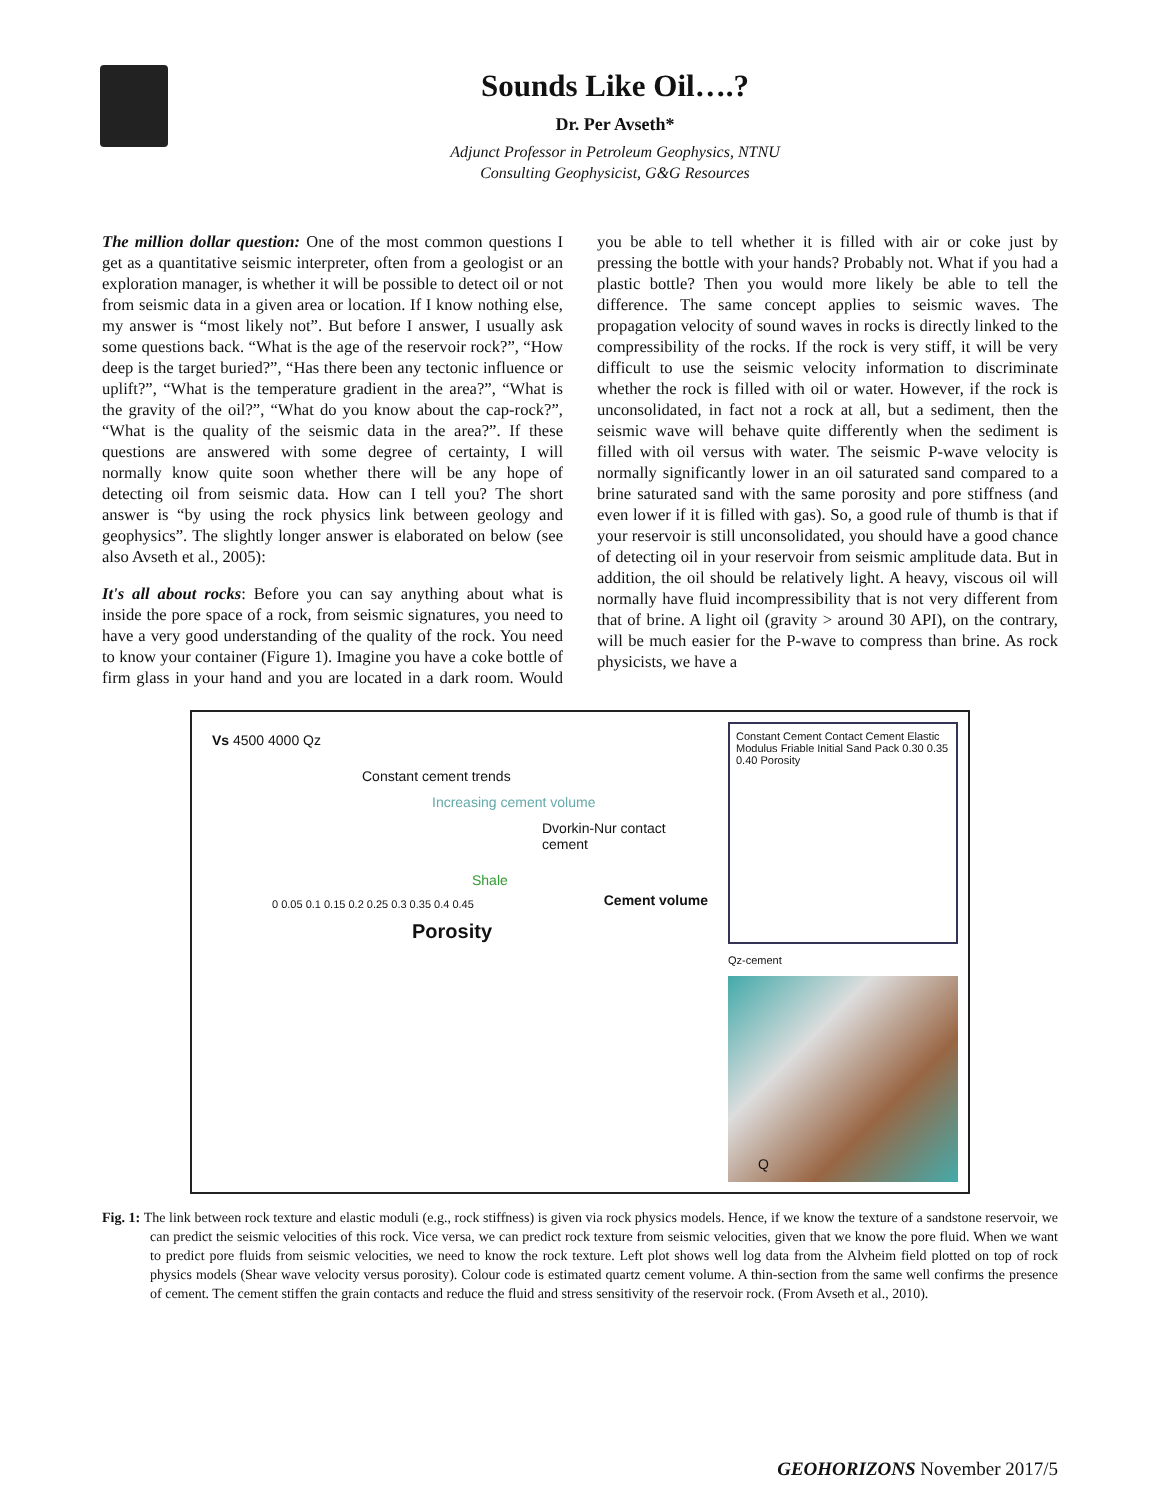Sounds Like Oil….?
Dr. Per Avseth*
Adjunct Professor in Petroleum Geophysics, NTNU
Consulting Geophysicist, G&G Resources
The million dollar question: One of the most common questions I get as a quantitative seismic interpreter, often from a geologist or an exploration manager, is whether it will be possible to detect oil or not from seismic data in a given area or location. If I know nothing else, my answer is “most likely not”. But before I answer, I usually ask some questions back. “What is the age of the reservoir rock?”, “How deep is the target buried?”, “Has there been any tectonic influence or uplift?”, “What is the temperature gradient in the area?”, “What is the gravity of the oil?”, “What do you know about the cap-rock?”, “What is the quality of the seismic data in the area?”. If these questions are answered with some degree of certainty, I will normally know quite soon whether there will be any hope of detecting oil from seismic data. How can I tell you? The short answer is “by using the rock physics link between geology and geophysics”. The slightly longer answer is elaborated on below (see also Avseth et al., 2005):
It's all about rocks: Before you can say anything about what is inside the pore space of a rock, from seismic signatures, you need to have a very good understanding of the quality of the rock. You need to know your container (Figure 1). Imagine you have a coke bottle of firm glass in your hand and you are located in a dark room. Would you be able to tell whether it is filled with air or coke just by pressing the bottle with your hands? Probably not. What if you had a plastic bottle? Then you would more likely be able to tell the difference. The same concept applies to seismic waves. The propagation velocity of sound waves in rocks is directly linked to the compressibility of the rocks. If the rock is very stiff, it will be very difficult to use the seismic velocity information to discriminate whether the rock is filled with oil or water. However, if the rock is unconsolidated, in fact not a rock at all, but a sediment, then the seismic wave will behave quite differently when the sediment is filled with oil versus with water. The seismic P-wave velocity is normally significantly lower in an oil saturated sand compared to a brine saturated sand with the same porosity and pore stiffness (and even lower if it is filled with gas). So, a good rule of thumb is that if your reservoir is still unconsolidated, you should have a good chance of detecting oil in your reservoir from seismic amplitude data. But in addition, the oil should be relatively light. A heavy, viscous oil will normally have fluid incompressibility that is not very different from that of brine. A light oil (gravity > around 30 API), on the contrary, will be much easier for the P-wave to compress than brine. As rock physicists, we have a
Vs 4500 4000 Qz
Constant cement trends
Increasing cement volume
Dvorkin-Nur contact cement
Shale
0 0.05 0.1 0.15 0.2 0.25 0.3 0.35 0.4 0.45
Porosity
Cement volume
Constant Cement Contact Cement Elastic Modulus Friable Initial Sand Pack 0.30 0.35 0.40 Porosity
Qz-cement
Q
Fig. 1: The link between rock texture and elastic moduli (e.g., rock stiffness) is given via rock physics models. Hence, if we know the texture of a sandstone reservoir, we can predict the seismic velocities of this rock. Vice versa, we can predict rock texture from seismic velocities, given that we know the pore fluid. When we want to predict pore fluids from seismic velocities, we need to know the rock texture. Left plot shows well log data from the Alvheim field plotted on top of rock physics models (Shear wave velocity versus porosity). Colour code is estimated quartz cement volume. A thin-section from the same well confirms the presence of cement. The cement stiffen the grain contacts and reduce the fluid and stress sensitivity of the reservoir rock. (From Avseth et al., 2010).
GEOHORIZONS November 2017/5